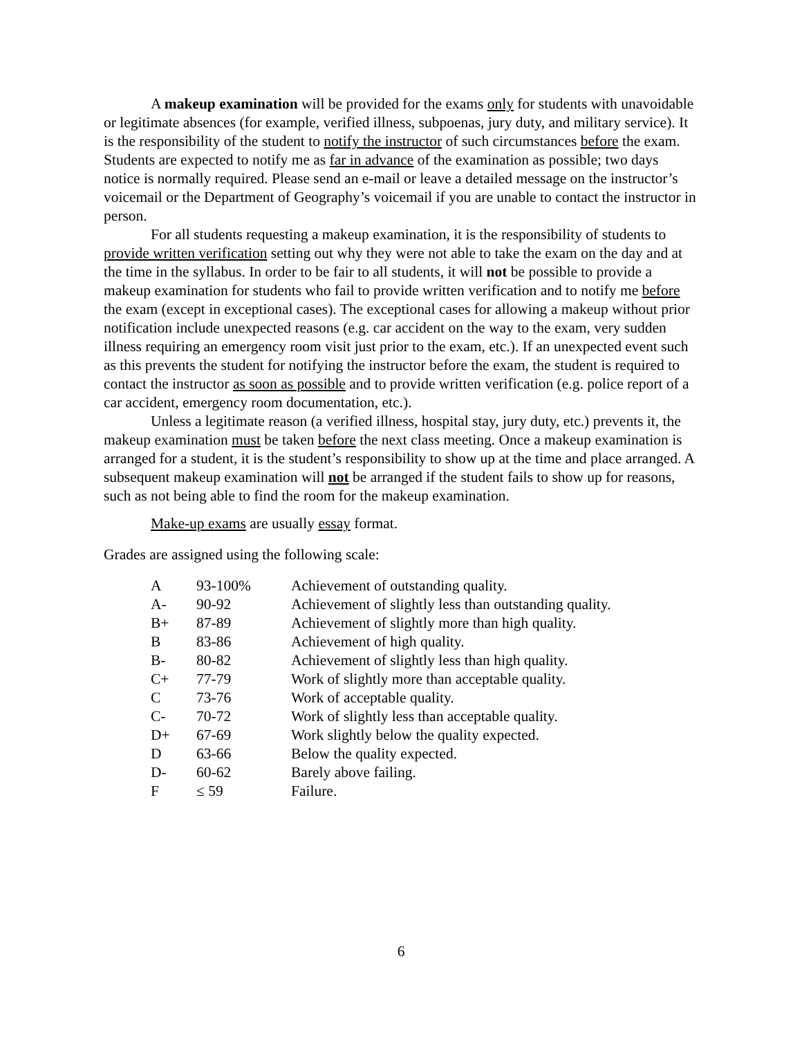A makeup examination will be provided for the exams only for students with unavoidable or legitimate absences (for example, verified illness, subpoenas, jury duty, and military service). It is the responsibility of the student to notify the instructor of such circumstances before the exam. Students are expected to notify me as far in advance of the examination as possible; two days notice is normally required. Please send an e-mail or leave a detailed message on the instructor’s voicemail or the Department of Geography’s voicemail if you are unable to contact the instructor in person.
For all students requesting a makeup examination, it is the responsibility of students to provide written verification setting out why they were not able to take the exam on the day and at the time in the syllabus. In order to be fair to all students, it will not be possible to provide a makeup examination for students who fail to provide written verification and to notify me before the exam (except in exceptional cases). The exceptional cases for allowing a makeup without prior notification include unexpected reasons (e.g. car accident on the way to the exam, very sudden illness requiring an emergency room visit just prior to the exam, etc.). If an unexpected event such as this prevents the student for notifying the instructor before the exam, the student is required to contact the instructor as soon as possible and to provide written verification (e.g. police report of a car accident, emergency room documentation, etc.).
Unless a legitimate reason (a verified illness, hospital stay, jury duty, etc.) prevents it, the makeup examination must be taken before the next class meeting. Once a makeup examination is arranged for a student, it is the student’s responsibility to show up at the time and place arranged. A subsequent makeup examination will not be arranged if the student fails to show up for reasons, such as not being able to find the room for the makeup examination.
Make-up exams are usually essay format.
Grades are assigned using the following scale:
| A | 93-100% | Achievement of outstanding quality. |
| A- | 90-92 | Achievement of slightly less than outstanding quality. |
| B+ | 87-89 | Achievement of slightly more than high quality. |
| B | 83-86 | Achievement of high quality. |
| B- | 80-82 | Achievement of slightly less than high quality. |
| C+ | 77-79 | Work of slightly more than acceptable quality. |
| C | 73-76 | Work of acceptable quality. |
| C- | 70-72 | Work of slightly less than acceptable quality. |
| D+ | 67-69 | Work slightly below the quality expected. |
| D | 63-66 | Below the quality expected. |
| D- | 60-62 | Barely above failing. |
| F | ≤ 59 | Failure. |
6